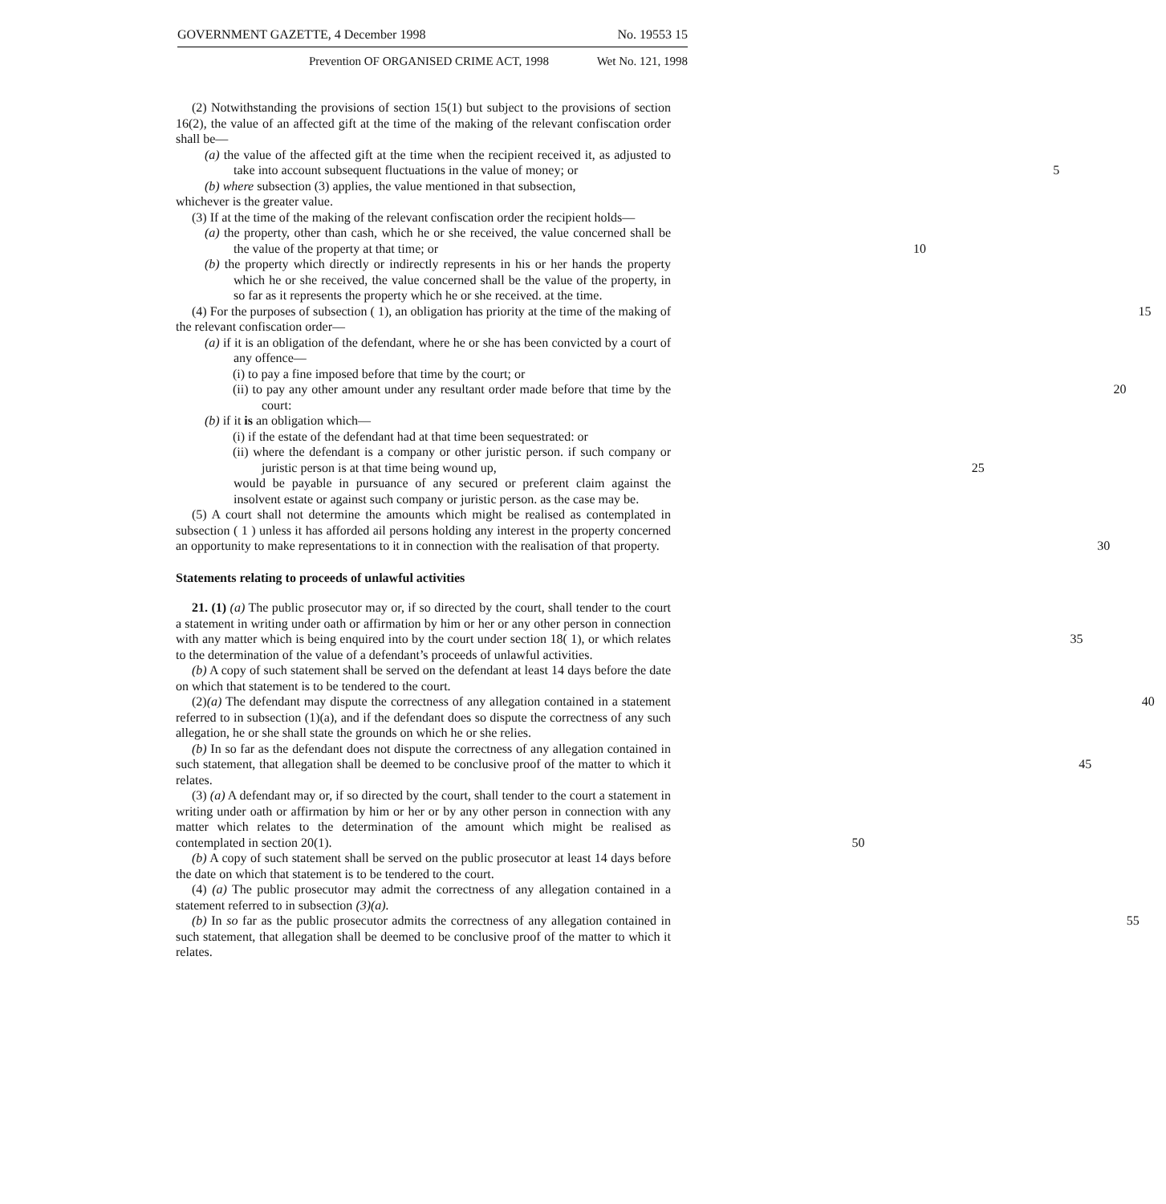GOVERNMENT GAZETTE, 4 December 1998 No. 19553 15
Prevention OF ORGANISED CRIME ACT, 1998 Wet No. 121, 1998
(2) Notwithstanding the provisions of section 15(1) but subject to the provisions of section 16(2), the value of an affected gift at the time of the making of the relevant confiscation order shall be—
(a) the value of the affected gift at the time when the recipient received it, as adjusted to take into account subsequent fluctuations in the value of money; or 5
(b) where subsection (3) applies, the value mentioned in that subsection,
whichever is the greater value.
(3) If at the time of the making of the relevant confiscation order the recipient holds—
(a) the property, other than cash, which he or she received, the value concerned shall be the value of the property at that time; or 10
(b) the property which directly or indirectly represents in his or her hands the property which he or she received, the value concerned shall be the value of the property, in so far as it represents the property which he or she received. at the time.
(4) For the purposes of subsection ( 1), an obligation has priority at the time of the 15 making of the relevant confiscation order—
(a) if it is an obligation of the defendant, where he or she has been convicted by a court of any offence—
(i) to pay a fine imposed before that time by the court; or
(ii) to pay any other amount under any resultant order made before that time 20 by the court:
(b) if it is an obligation which—
(i) if the estate of the defendant had at that time been sequestrated: or
(ii) where the defendant is a company or other juristic person. if such company or juristic person is at that time being wound up, 25
would be payable in pursuance of any secured or preferent claim against the insolvent estate or against such company or juristic person. as the case may be.
(5) A court shall not determine the amounts which might be realised as contemplated in subsection ( 1 ) unless it has afforded ail persons holding any interest in the property concerned an opportunity to make representations to it in connection with the realisation 30 of that property.
Statements relating to proceeds of unlawful activities
21. (1) (a) The public prosecutor may or, if so directed by the court, shall tender to the court a statement in writing under oath or affirmation by him or her or any other person in connection with any matter which is being enquired into by the court under section 35 18( 1), or which relates to the determination of the value of a defendant’s proceeds of unlawful activities.
(b) A copy of such statement shall be served on the defendant at least 14 days before the date on which that statement is to be tendered to the court.
(2)(a) The defendant may dispute the correctness of any allegation contained in a 40 statement referred to in subsection (1)(a), and if the defendant does so dispute the correctness of any such allegation, he or she shall state the grounds on which he or she relies.
(b) In so far as the defendant does not dispute the correctness of any allegation contained in such statement, that allegation shall be deemed to be conclusive proof of 45 the matter to which it relates.
(3) (a) A defendant may or, if so directed by the court, shall tender to the court a statement in writing under oath or affirmation by him or her or by any other person in connection with any matter which relates to the determination of the amount which might be realised as contemplated in section 20(1). 50
(b) A copy of such statement shall be served on the public prosecutor at least 14 days before the date on which that statement is to be tendered to the court.
(4) (a) The public prosecutor may admit the correctness of any allegation contained in a statement referred to in subsection (3)(a).
(b) In so far as the public prosecutor admits the correctness of any allegation 55 contained in such statement, that allegation shall be deemed to be conclusive proof of the matter to which it relates.